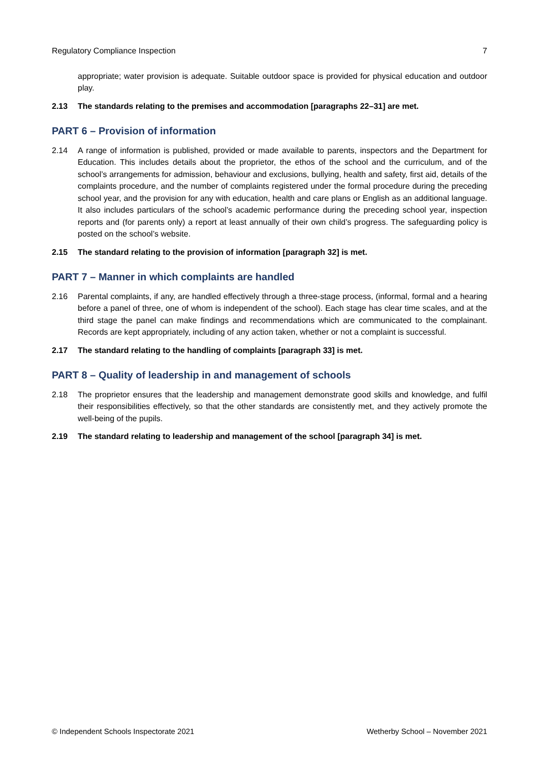Regulatory Compliance Inspection 7
appropriate; water provision is adequate. Suitable outdoor space is provided for physical education and outdoor play.
2.13 The standards relating to the premises and accommodation [paragraphs 22–31] are met.
PART 6 – Provision of information
2.14 A range of information is published, provided or made available to parents, inspectors and the Department for Education. This includes details about the proprietor, the ethos of the school and the curriculum, and of the school’s arrangements for admission, behaviour and exclusions, bullying, health and safety, first aid, details of the complaints procedure, and the number of complaints registered under the formal procedure during the preceding school year, and the provision for any with education, health and care plans or English as an additional language. It also includes particulars of the school’s academic performance during the preceding school year, inspection reports and (for parents only) a report at least annually of their own child’s progress. The safeguarding policy is posted on the school’s website.
2.15 The standard relating to the provision of information [paragraph 32] is met.
PART 7 – Manner in which complaints are handled
2.16 Parental complaints, if any, are handled effectively through a three-stage process, (informal, formal and a hearing before a panel of three, one of whom is independent of the school). Each stage has clear time scales, and at the third stage the panel can make findings and recommendations which are communicated to the complainant. Records are kept appropriately, including of any action taken, whether or not a complaint is successful.
2.17 The standard relating to the handling of complaints [paragraph 33] is met.
PART 8 – Quality of leadership in and management of schools
2.18 The proprietor ensures that the leadership and management demonstrate good skills and knowledge, and fulfil their responsibilities effectively, so that the other standards are consistently met, and they actively promote the well-being of the pupils.
2.19 The standard relating to leadership and management of the school [paragraph 34] is met.
© Independent Schools Inspectorate 2021 Wetherby School – November 2021